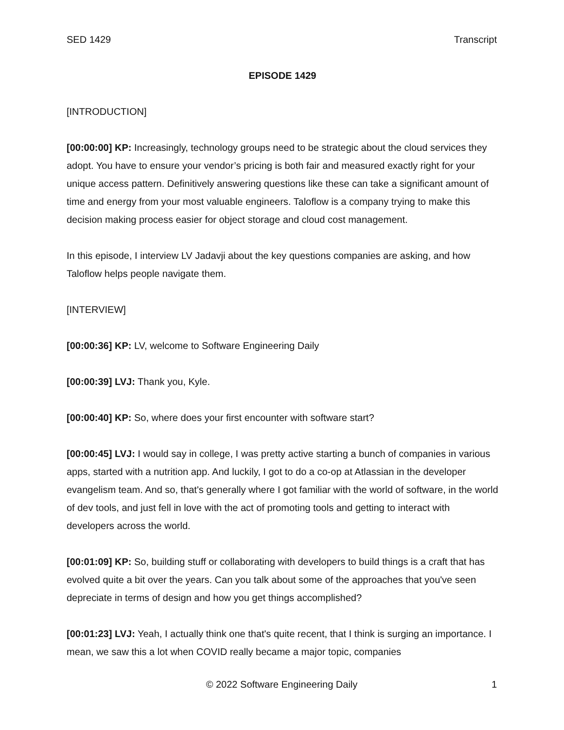SED 1429 Transcript
EPISODE 1429
[INTRODUCTION]
[00:00:00] KP: Increasingly, technology groups need to be strategic about the cloud services they adopt. You have to ensure your vendor’s pricing is both fair and measured exactly right for your unique access pattern. Definitively answering questions like these can take a significant amount of time and energy from your most valuable engineers. Taloflow is a company trying to make this decision making process easier for object storage and cloud cost management.
In this episode, I interview LV Jadavji about the key questions companies are asking, and how Taloflow helps people navigate them.
[INTERVIEW]
[00:00:36] KP: LV, welcome to Software Engineering Daily
[00:00:39] LVJ: Thank you, Kyle.
[00:00:40] KP: So, where does your first encounter with software start?
[00:00:45] LVJ: I would say in college, I was pretty active starting a bunch of companies in various apps, started with a nutrition app. And luckily, I got to do a co-op at Atlassian in the developer evangelism team. And so, that's generally where I got familiar with the world of software, in the world of dev tools, and just fell in love with the act of promoting tools and getting to interact with developers across the world.
[00:01:09] KP: So, building stuff or collaborating with developers to build things is a craft that has evolved quite a bit over the years. Can you talk about some of the approaches that you've seen depreciate in terms of design and how you get things accomplished?
[00:01:23] LVJ: Yeah, I actually think one that's quite recent, that I think is surging an importance. I mean, we saw this a lot when COVID really became a major topic, companies
© 2022 Software Engineering Daily 1